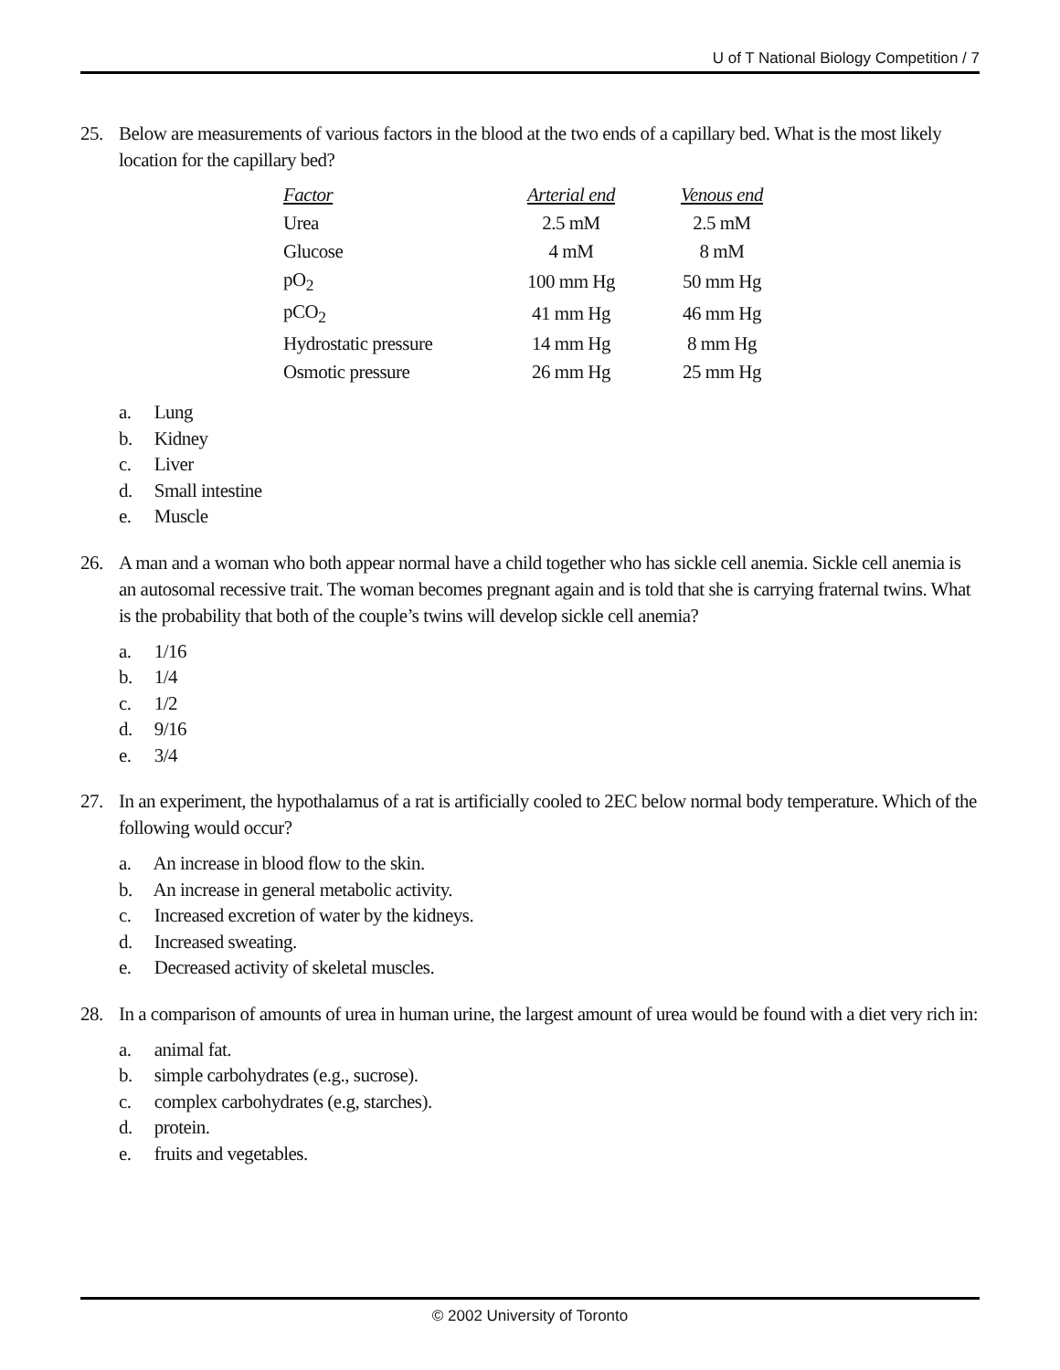U of T National Biology Competition / 7
25. Below are measurements of various factors in the blood at the two ends of a capillary bed. What is the most likely location for the capillary bed?
| Factor | Arterial end | Venous end |
| --- | --- | --- |
| Urea | 2.5 mM | 2.5 mM |
| Glucose | 4 mM | 8 mM |
| pO<sub>2</sub> | 100 mm Hg | 50 mm Hg |
| pCO<sub>2</sub> | 41 mm Hg | 46 mm Hg |
| Hydrostatic pressure | 14 mm Hg | 8 mm Hg |
| Osmotic pressure | 26 mm Hg | 25 mm Hg |
a. Lung
b. Kidney
c. Liver
d. Small intestine
e. Muscle
26. A man and a woman who both appear normal have a child together who has sickle cell anemia. Sickle cell anemia is an autosomal recessive trait. The woman becomes pregnant again and is told that she is carrying fraternal twins. What is the probability that both of the couple’s twins will develop sickle cell anemia?
a. 1/16
b. 1/4
c. 1/2
d. 9/16
e. 3/4
27. In an experiment, the hypothalamus of a rat is artificially cooled to 2EC below normal body temperature. Which of the following would occur?
a. An increase in blood flow to the skin.
b. An increase in general metabolic activity.
c. Increased excretion of water by the kidneys.
d. Increased sweating.
e. Decreased activity of skeletal muscles.
28. In a comparison of amounts of urea in human urine, the largest amount of urea would be found with a diet very rich in:
a. animal fat.
b. simple carbohydrates (e.g., sucrose).
c. complex carbohydrates (e.g, starches).
d. protein.
e. fruits and vegetables.
© 2002 University of Toronto